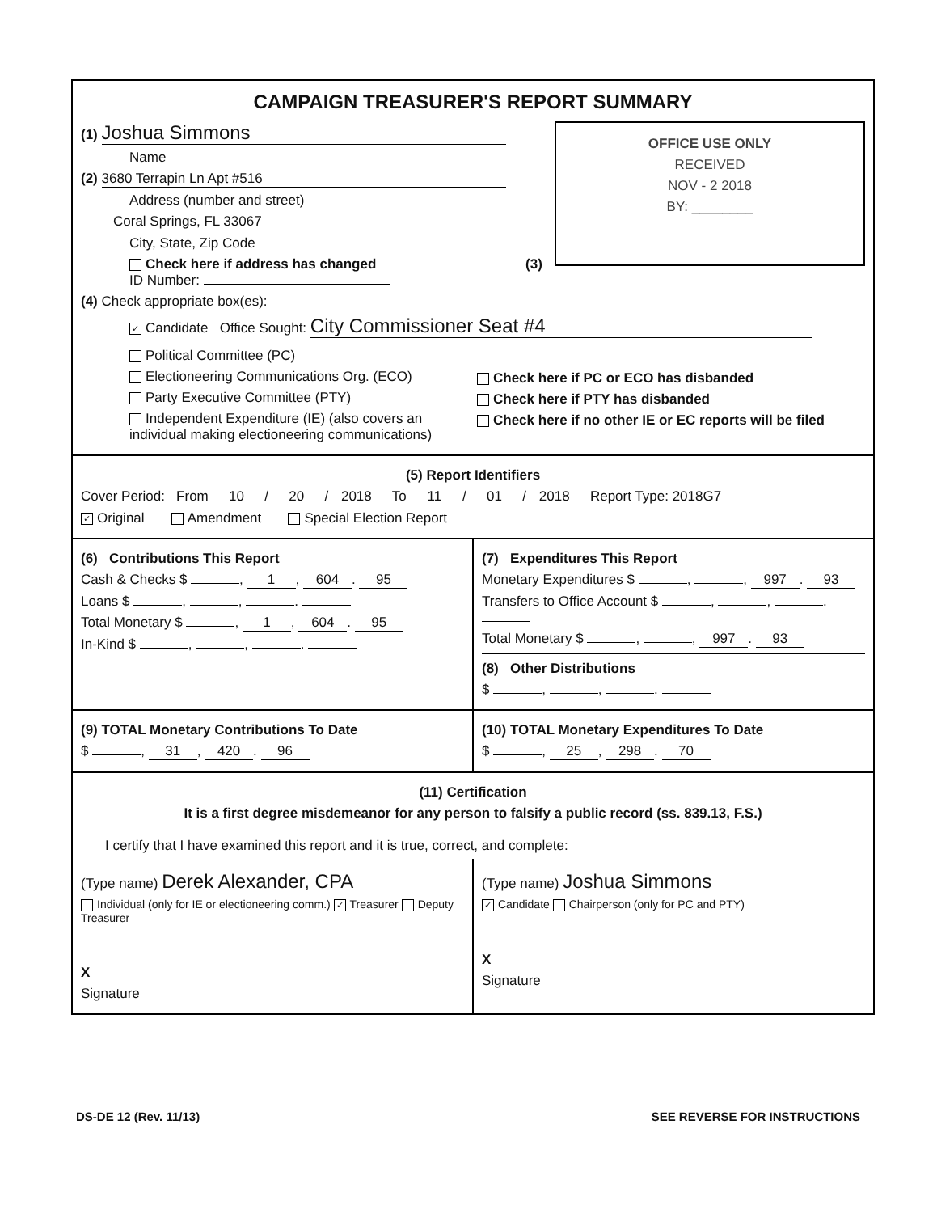CAMPAIGN TREASURER'S REPORT SUMMARY
OFFICE USE ONLY
RECEIVED
NOV - 2 2018
BY: ________
(1) Joshua Simmons
Name
(2) 3680 Terrapin Ln Apt #516
Address (number and street)
Coral Springs, FL 33067
City, State, Zip Code
Check here if address has changed (3) ID Number:
(4) Check appropriate box(es):
✓ Candidate Office Sought: City Commissioner Seat #4
Political Committee (PC)
Electioneering Communications Org. (ECO)
Party Executive Committee (PTY)
Independent Expenditure (IE) (also covers an individual making electioneering communications)
Check here if PC or ECO has disbanded
Check here if PTY has disbanded
Check here if no other IE or EC reports will be filed
(5) Report Identifiers
Cover Period: From 10 / 20 / 2018 To 11 / 01 / 2018 Report Type: 2018G7
✓ Original Amendment Special Election Report
(6) Contributions This Report
Cash & Checks $ , 1, 604. 95
Loans $ , , .
Total Monetary $ , 1, 604. 95
In-Kind $ , , .
(7) Expenditures This Report
Monetary Expenditures $ , , 997. 93
Transfers to Office Account $ , , .
Total Monetary $ , , 997. 93
(8) Other Distributions
$ , , .
(9) TOTAL Monetary Contributions To Date
$ , 31, 420. 96
(10) TOTAL Monetary Expenditures To Date
$ , 25, 298. 70
(11) Certification
It is a first degree misdemeanor for any person to falsify a public record (ss. 839.13, F.S.)
I certify that I have examined this report and it is true, correct, and complete:
(Type name) Derek Alexander, CPA
Individual (only for IE or electioneering comm.) ✓ Treasurer Deputy Treasurer
X
Signature
(Type name) Joshua Simmons
✓ Candidate Chairperson (only for PC and PTY)
X
Signature
DS-DE 12 (Rev. 11/13) SEE REVERSE FOR INSTRUCTIONS